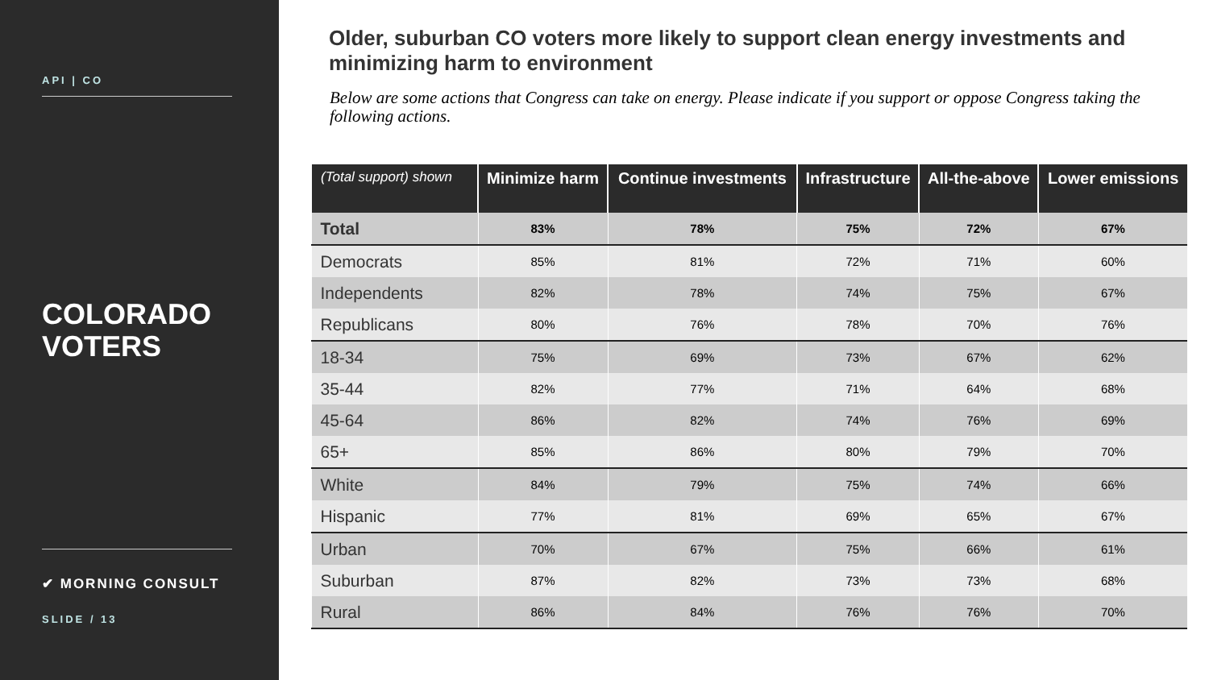API | CO
COLORADO
VOTERS
✔ MORNING CONSULT
SLIDE / 13
Older, suburban CO voters more likely to support clean energy investments and minimizing harm to environment
Below are some actions that Congress can take on energy. Please indicate if you support or oppose Congress taking the following actions.
| (Total support) shown | Minimize harm | Continue investments | Infrastructure | All-the-above | Lower emissions |
| --- | --- | --- | --- | --- | --- |
| Total | 83% | 78% | 75% | 72% | 67% |
| Democrats | 85% | 81% | 72% | 71% | 60% |
| Independents | 82% | 78% | 74% | 75% | 67% |
| Republicans | 80% | 76% | 78% | 70% | 76% |
| 18-34 | 75% | 69% | 73% | 67% | 62% |
| 35-44 | 82% | 77% | 71% | 64% | 68% |
| 45-64 | 86% | 82% | 74% | 76% | 69% |
| 65+ | 85% | 86% | 80% | 79% | 70% |
| White | 84% | 79% | 75% | 74% | 66% |
| Hispanic | 77% | 81% | 69% | 65% | 67% |
| Urban | 70% | 67% | 75% | 66% | 61% |
| Suburban | 87% | 82% | 73% | 73% | 68% |
| Rural | 86% | 84% | 76% | 76% | 70% |